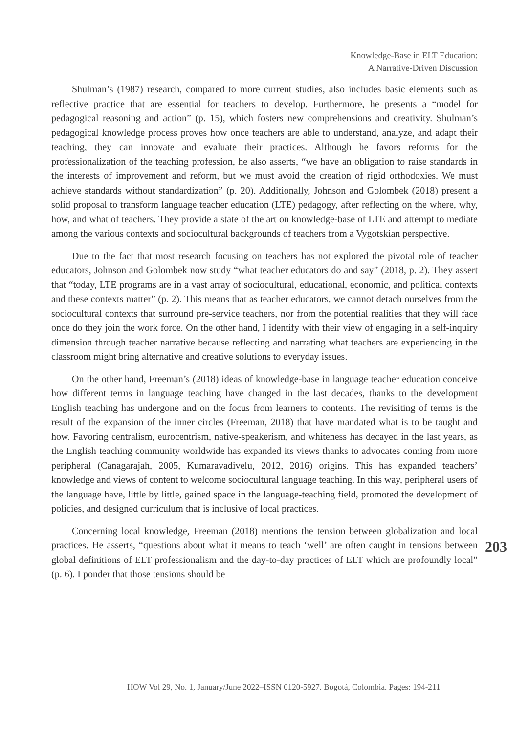Knowledge-Base in ELT Education:
A Narrative-Driven Discussion
Shulman’s (1987) research, compared to more current studies, also includes basic elements such as reflective practice that are essential for teachers to develop. Furthermore, he presents a “model for pedagogical reasoning and action” (p. 15), which fosters new comprehensions and creativity. Shulman’s pedagogical knowledge process proves how once teachers are able to understand, analyze, and adapt their teaching, they can innovate and evaluate their practices. Although he favors reforms for the professionalization of the teaching profession, he also asserts, “we have an obligation to raise standards in the interests of improvement and reform, but we must avoid the creation of rigid orthodoxies. We must achieve standards without standardization” (p. 20). Additionally, Johnson and Golombek (2018) present a solid proposal to transform language teacher education (LTE) pedagogy, after reflecting on the where, why, how, and what of teachers. They provide a state of the art on knowledge-base of LTE and attempt to mediate among the various contexts and sociocultural backgrounds of teachers from a Vygotskian perspective.
Due to the fact that most research focusing on teachers has not explored the pivotal role of teacher educators, Johnson and Golombek now study “what teacher educators do and say” (2018, p. 2). They assert that “today, LTE programs are in a vast array of sociocultural, educational, economic, and political contexts and these contexts matter” (p. 2). This means that as teacher educators, we cannot detach ourselves from the sociocultural contexts that surround pre-service teachers, nor from the potential realities that they will face once do they join the work force. On the other hand, I identify with their view of engaging in a self-inquiry dimension through teacher narrative because reflecting and narrating what teachers are experiencing in the classroom might bring alternative and creative solutions to everyday issues.
On the other hand, Freeman’s (2018) ideas of knowledge-base in language teacher education conceive how different terms in language teaching have changed in the last decades, thanks to the development English teaching has undergone and on the focus from learners to contents. The revisiting of terms is the result of the expansion of the inner circles (Freeman, 2018) that have mandated what is to be taught and how. Favoring centralism, eurocentrism, native-speakerism, and whiteness has decayed in the last years, as the English teaching community worldwide has expanded its views thanks to advocates coming from more peripheral (Canagarajah, 2005, Kumaravadivelu, 2012, 2016) origins. This has expanded teachers’ knowledge and views of content to welcome sociocultural language teaching. In this way, peripheral users of the language have, little by little, gained space in the language-teaching field, promoted the development of policies, and designed curriculum that is inclusive of local practices.
Concerning local knowledge, Freeman (2018) mentions the tension between globalization and local practices. He asserts, “questions about what it means to teach ‘well’ are often caught in tensions between global definitions of ELT professionalism and the day-to-day practices of ELT which are profoundly local” (p. 6). I ponder that those tensions should be
203
HOW Vol 29, No. 1, January/June 2022–ISSN 0120-5927. Bogotá, Colombia. Pages: 194-211